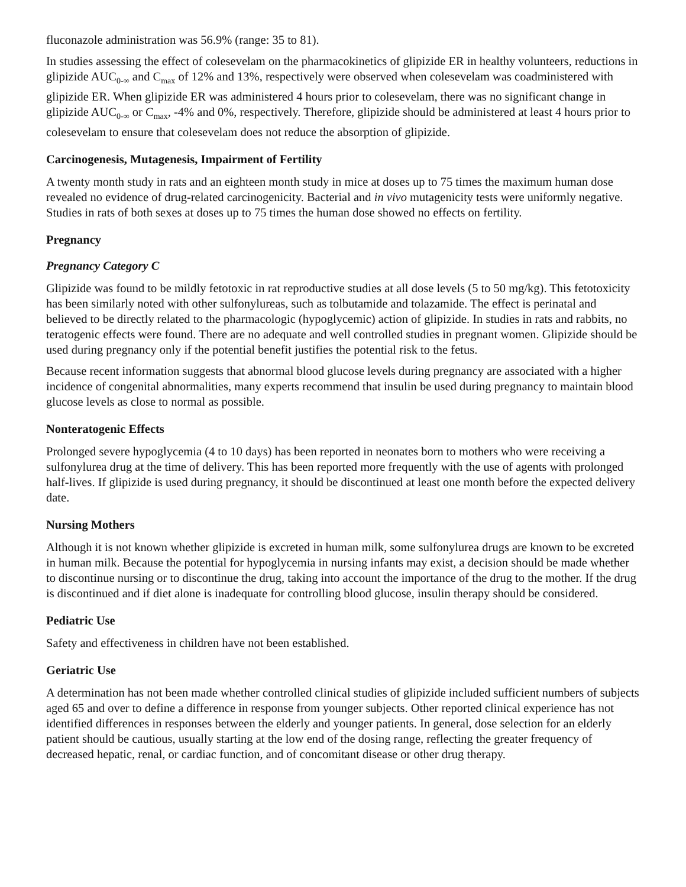fluconazole administration was 56.9% (range: 35 to 81).
In studies assessing the effect of colesevelam on the pharmacokinetics of glipizide ER in healthy volunteers, reductions in glipizide AUC<sub>0-∞</sub> and C<sub>max</sub> of 12% and 13%, respectively were observed when colesevelam was coadministered with glipizide ER. When glipizide ER was administered 4 hours prior to colesevelam, there was no significant change in glipizide AUC<sub>0-∞</sub> or C<sub>max</sub>, -4% and 0%, respectively. Therefore, glipizide should be administered at least 4 hours prior to colesevelam to ensure that colesevelam does not reduce the absorption of glipizide.
Carcinogenesis, Mutagenesis, Impairment of Fertility
A twenty month study in rats and an eighteen month study in mice at doses up to 75 times the maximum human dose revealed no evidence of drug-related carcinogenicity. Bacterial and in vivo mutagenicity tests were uniformly negative. Studies in rats of both sexes at doses up to 75 times the human dose showed no effects on fertility.
Pregnancy
Pregnancy Category C
Glipizide was found to be mildly fetotoxic in rat reproductive studies at all dose levels (5 to 50 mg/kg). This fetotoxicity has been similarly noted with other sulfonylureas, such as tolbutamide and tolazamide. The effect is perinatal and believed to be directly related to the pharmacologic (hypoglycemic) action of glipizide. In studies in rats and rabbits, no teratogenic effects were found. There are no adequate and well controlled studies in pregnant women. Glipizide should be used during pregnancy only if the potential benefit justifies the potential risk to the fetus.
Because recent information suggests that abnormal blood glucose levels during pregnancy are associated with a higher incidence of congenital abnormalities, many experts recommend that insulin be used during pregnancy to maintain blood glucose levels as close to normal as possible.
Nonteratogenic Effects
Prolonged severe hypoglycemia (4 to 10 days) has been reported in neonates born to mothers who were receiving a sulfonylurea drug at the time of delivery. This has been reported more frequently with the use of agents with prolonged half-lives. If glipizide is used during pregnancy, it should be discontinued at least one month before the expected delivery date.
Nursing Mothers
Although it is not known whether glipizide is excreted in human milk, some sulfonylurea drugs are known to be excreted in human milk. Because the potential for hypoglycemia in nursing infants may exist, a decision should be made whether to discontinue nursing or to discontinue the drug, taking into account the importance of the drug to the mother. If the drug is discontinued and if diet alone is inadequate for controlling blood glucose, insulin therapy should be considered.
Pediatric Use
Safety and effectiveness in children have not been established.
Geriatric Use
A determination has not been made whether controlled clinical studies of glipizide included sufficient numbers of subjects aged 65 and over to define a difference in response from younger subjects. Other reported clinical experience has not identified differences in responses between the elderly and younger patients. In general, dose selection for an elderly patient should be cautious, usually starting at the low end of the dosing range, reflecting the greater frequency of decreased hepatic, renal, or cardiac function, and of concomitant disease or other drug therapy.